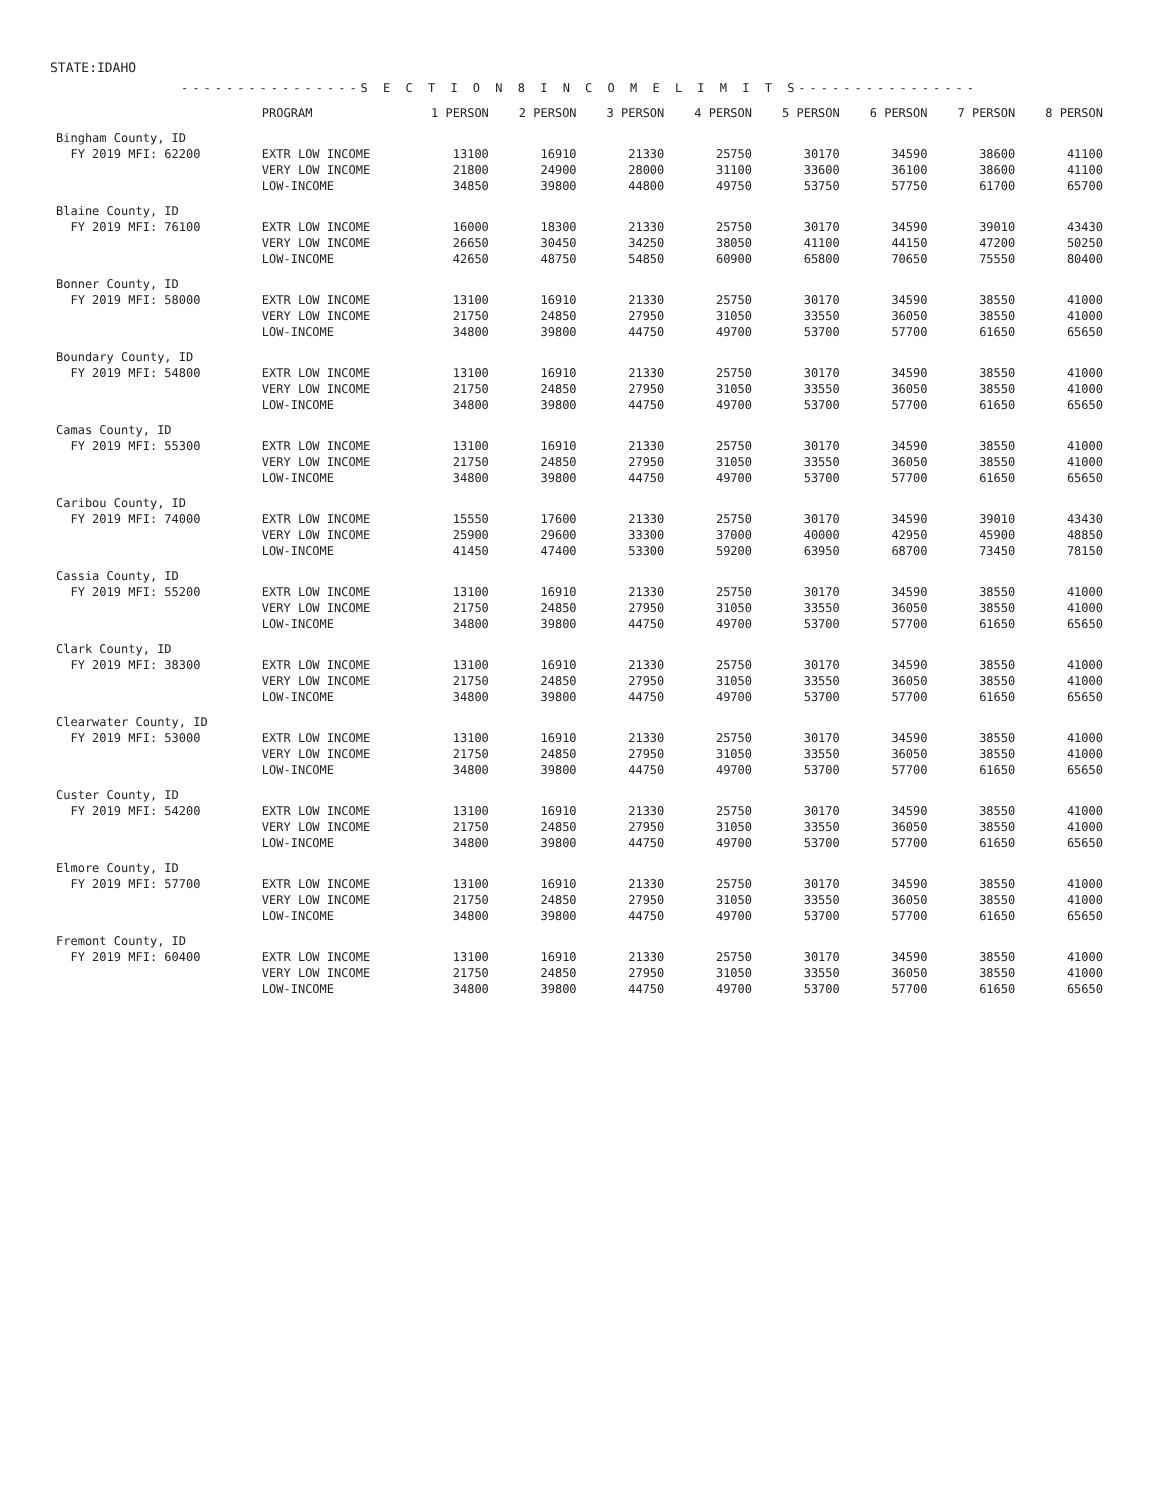STATE:IDAHO
----------------S E C T I O N 8 I N C O M E L I M I T S----------------
| | PROGRAM | 1 PERSON | 2 PERSON | 3 PERSON | 4 PERSON | 5 PERSON | 6 PERSON | 7 PERSON | 8 PERSON |
| --- | --- | --- | --- | --- | --- | --- | --- | --- | --- |
| Bingham County, ID | | | | | | | | | |
| FY 2019 MFI: 62200 | EXTR LOW INCOME | 13100 | 16910 | 21330 | 25750 | 30170 | 34590 | 38600 | 41100 |
| | VERY LOW INCOME | 21800 | 24900 | 28000 | 31100 | 33600 | 36100 | 38600 | 41100 |
| | LOW-INCOME | 34850 | 39800 | 44800 | 49750 | 53750 | 57750 | 61700 | 65700 |
| Blaine County, ID | | | | | | | | | |
| FY 2019 MFI: 76100 | EXTR LOW INCOME | 16000 | 18300 | 21330 | 25750 | 30170 | 34590 | 39010 | 43430 |
| | VERY LOW INCOME | 26650 | 30450 | 34250 | 38050 | 41100 | 44150 | 47200 | 50250 |
| | LOW-INCOME | 42650 | 48750 | 54850 | 60900 | 65800 | 70650 | 75550 | 80400 |
| Bonner County, ID | | | | | | | | | |
| FY 2019 MFI: 58000 | EXTR LOW INCOME | 13100 | 16910 | 21330 | 25750 | 30170 | 34590 | 38550 | 41000 |
| | VERY LOW INCOME | 21750 | 24850 | 27950 | 31050 | 33550 | 36050 | 38550 | 41000 |
| | LOW-INCOME | 34800 | 39800 | 44750 | 49700 | 53700 | 57700 | 61650 | 65650 |
| Boundary County, ID | | | | | | | | | |
| FY 2019 MFI: 54800 | EXTR LOW INCOME | 13100 | 16910 | 21330 | 25750 | 30170 | 34590 | 38550 | 41000 |
| | VERY LOW INCOME | 21750 | 24850 | 27950 | 31050 | 33550 | 36050 | 38550 | 41000 |
| | LOW-INCOME | 34800 | 39800 | 44750 | 49700 | 53700 | 57700 | 61650 | 65650 |
| Camas County, ID | | | | | | | | | |
| FY 2019 MFI: 55300 | EXTR LOW INCOME | 13100 | 16910 | 21330 | 25750 | 30170 | 34590 | 38550 | 41000 |
| | VERY LOW INCOME | 21750 | 24850 | 27950 | 31050 | 33550 | 36050 | 38550 | 41000 |
| | LOW-INCOME | 34800 | 39800 | 44750 | 49700 | 53700 | 57700 | 61650 | 65650 |
| Caribou County, ID | | | | | | | | | |
| FY 2019 MFI: 74000 | EXTR LOW INCOME | 15550 | 17600 | 21330 | 25750 | 30170 | 34590 | 39010 | 43430 |
| | VERY LOW INCOME | 25900 | 29600 | 33300 | 37000 | 40000 | 42950 | 45900 | 48850 |
| | LOW-INCOME | 41450 | 47400 | 53300 | 59200 | 63950 | 68700 | 73450 | 78150 |
| Cassia County, ID | | | | | | | | | |
| FY 2019 MFI: 55200 | EXTR LOW INCOME | 13100 | 16910 | 21330 | 25750 | 30170 | 34590 | 38550 | 41000 |
| | VERY LOW INCOME | 21750 | 24850 | 27950 | 31050 | 33550 | 36050 | 38550 | 41000 |
| | LOW-INCOME | 34800 | 39800 | 44750 | 49700 | 53700 | 57700 | 61650 | 65650 |
| Clark County, ID | | | | | | | | | |
| FY 2019 MFI: 38300 | EXTR LOW INCOME | 13100 | 16910 | 21330 | 25750 | 30170 | 34590 | 38550 | 41000 |
| | VERY LOW INCOME | 21750 | 24850 | 27950 | 31050 | 33550 | 36050 | 38550 | 41000 |
| | LOW-INCOME | 34800 | 39800 | 44750 | 49700 | 53700 | 57700 | 61650 | 65650 |
| Clearwater County, ID | | | | | | | | | |
| FY 2019 MFI: 53000 | EXTR LOW INCOME | 13100 | 16910 | 21330 | 25750 | 30170 | 34590 | 38550 | 41000 |
| | VERY LOW INCOME | 21750 | 24850 | 27950 | 31050 | 33550 | 36050 | 38550 | 41000 |
| | LOW-INCOME | 34800 | 39800 | 44750 | 49700 | 53700 | 57700 | 61650 | 65650 |
| Custer County, ID | | | | | | | | | |
| FY 2019 MFI: 54200 | EXTR LOW INCOME | 13100 | 16910 | 21330 | 25750 | 30170 | 34590 | 38550 | 41000 |
| | VERY LOW INCOME | 21750 | 24850 | 27950 | 31050 | 33550 | 36050 | 38550 | 41000 |
| | LOW-INCOME | 34800 | 39800 | 44750 | 49700 | 53700 | 57700 | 61650 | 65650 |
| Elmore County, ID | | | | | | | | | |
| FY 2019 MFI: 57700 | EXTR LOW INCOME | 13100 | 16910 | 21330 | 25750 | 30170 | 34590 | 38550 | 41000 |
| | VERY LOW INCOME | 21750 | 24850 | 27950 | 31050 | 33550 | 36050 | 38550 | 41000 |
| | LOW-INCOME | 34800 | 39800 | 44750 | 49700 | 53700 | 57700 | 61650 | 65650 |
| Fremont County, ID | | | | | | | | | |
| FY 2019 MFI: 60400 | EXTR LOW INCOME | 13100 | 16910 | 21330 | 25750 | 30170 | 34590 | 38550 | 41000 |
| | VERY LOW INCOME | 21750 | 24850 | 27950 | 31050 | 33550 | 36050 | 38550 | 41000 |
| | LOW-INCOME | 34800 | 39800 | 44750 | 49700 | 53700 | 57700 | 61650 | 65650 |